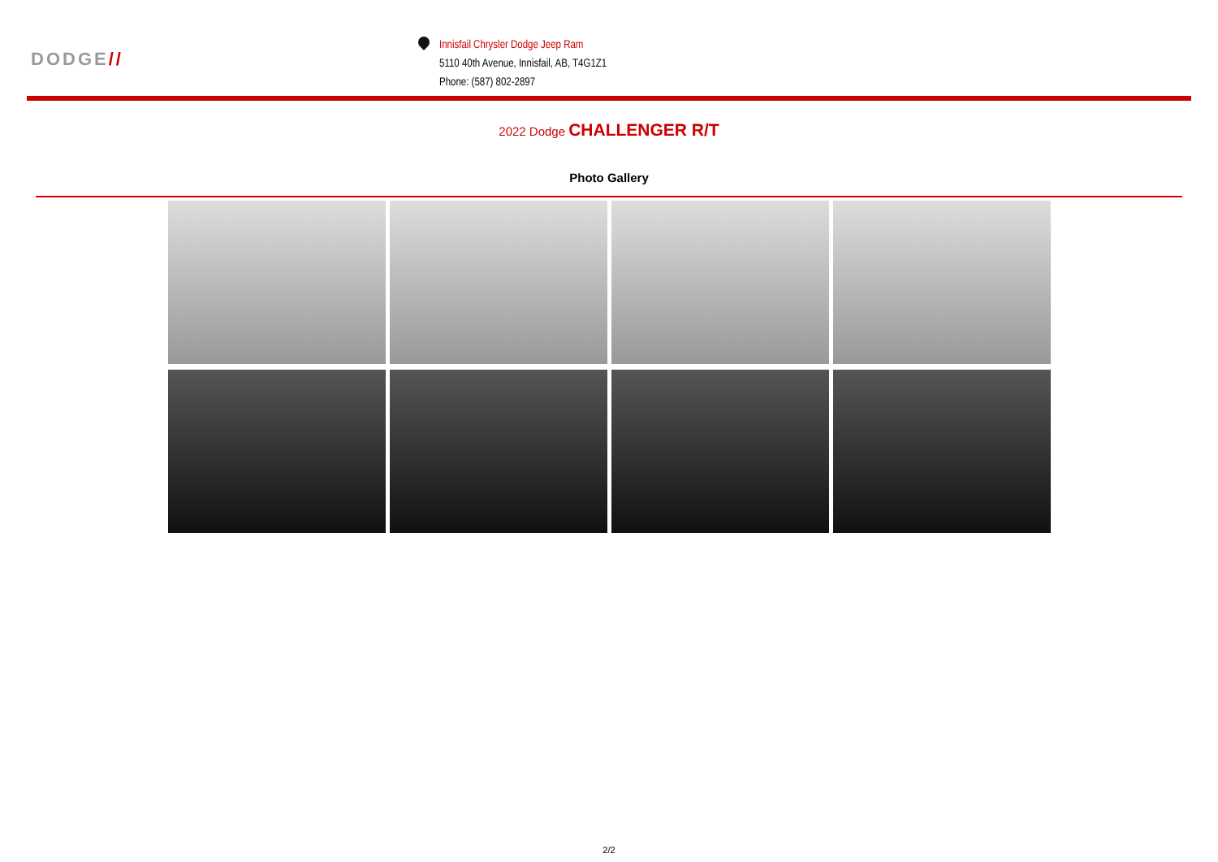DODGE//
Innisfail Chrysler Dodge Jeep Ram
5110 40th Avenue, Innisfail, AB, T4G1Z1
Phone: (587) 802-2897
2022 Dodge CHALLENGER R/T
Photo Gallery
2/2